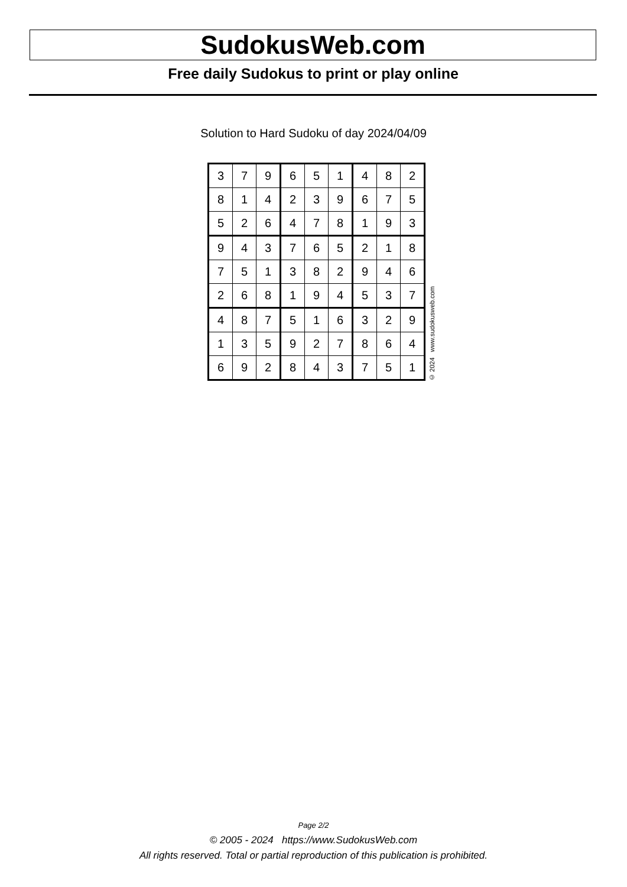SudokusWeb.com
Free daily Sudokus to print or play online
Solution to Hard Sudoku of day 2024/04/09
| 3 | 7 | 9 | 6 | 5 | 1 | 4 | 8 | 2 |
| 8 | 1 | 4 | 2 | 3 | 9 | 6 | 7 | 5 |
| 5 | 2 | 6 | 4 | 7 | 8 | 1 | 9 | 3 |
| 9 | 4 | 3 | 7 | 6 | 5 | 2 | 1 | 8 |
| 7 | 5 | 1 | 3 | 8 | 2 | 9 | 4 | 6 |
| 2 | 6 | 8 | 1 | 9 | 4 | 5 | 3 | 7 |
| 4 | 8 | 7 | 5 | 1 | 6 | 3 | 2 | 9 |
| 1 | 3 | 5 | 9 | 2 | 7 | 8 | 6 | 4 |
| 6 | 9 | 2 | 8 | 4 | 3 | 7 | 5 | 1 |
© 2024 www.sudokusweb.com
Page 2/2
© 2005 - 2024 https://www.SudokusWeb.com
All rights reserved. Total or partial reproduction of this publication is prohibited.